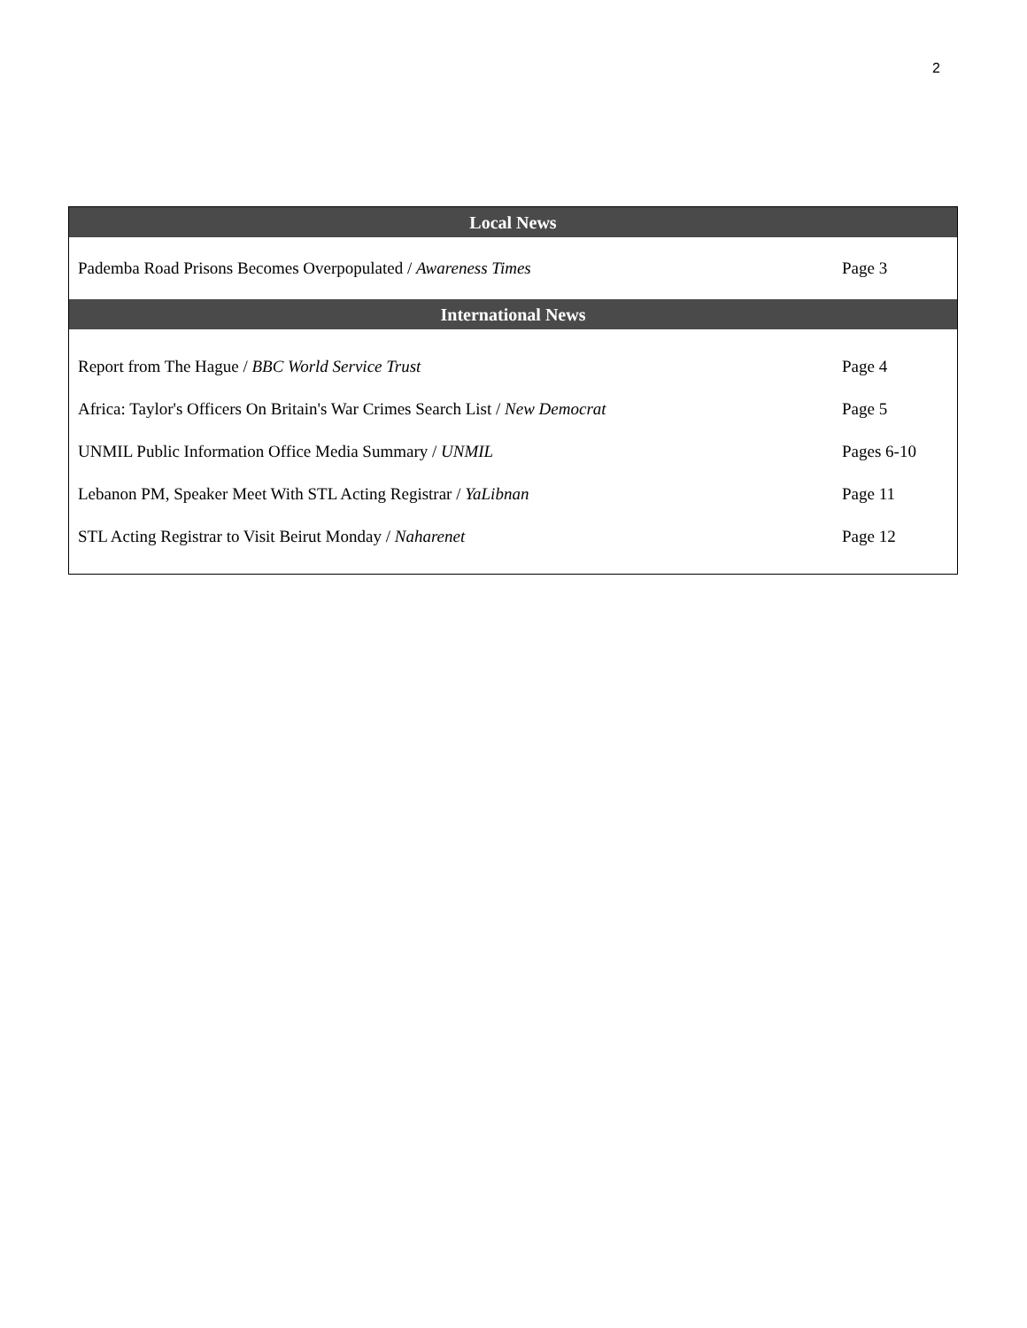2
| Local News | |
| --- | --- |
| Pademba Road Prisons Becomes Overpopulated / Awareness Times | Page 3 |
| International News | |
| Report from The Hague / BBC World Service Trust | Page 4 |
| Africa: Taylor's Officers On Britain's War Crimes Search List / New Democrat | Page 5 |
| UNMIL Public Information Office Media Summary / UNMIL | Pages 6-10 |
| Lebanon PM, Speaker Meet With STL Acting Registrar / YaLibnan | Page 11 |
| STL Acting Registrar to Visit Beirut Monday / Naharenet | Page 12 |